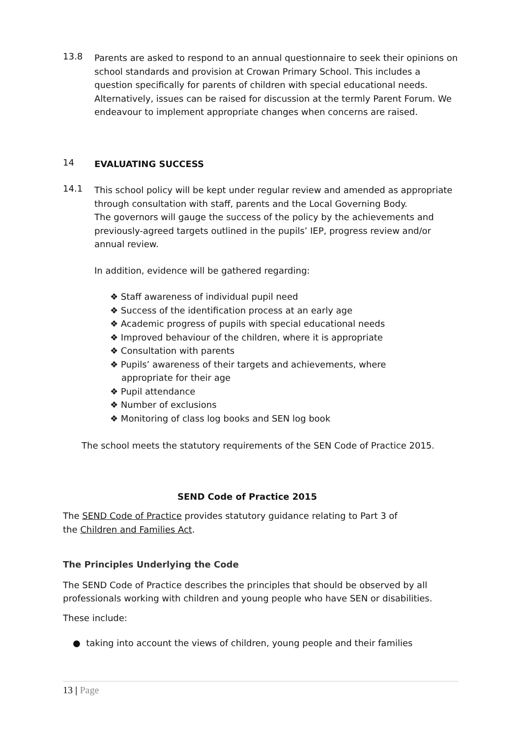13.8
Parents are asked to respond to an annual questionnaire to seek their opinions on school standards and provision at Crowan Primary School. This includes a question specifically for parents of children with special educational needs. Alternatively, issues can be raised for discussion at the termly Parent Forum. We endeavour to implement appropriate changes when concerns are raised.
14
EVALUATING SUCCESS
14.1
This school policy will be kept under regular review and amended as appropriate through consultation with staff, parents and the Local Governing Body.
The governors will gauge the success of the policy by the achievements and previously-agreed targets outlined in the pupils’ IEP, progress review and/or annual review.
In addition, evidence will be gathered regarding:
❖ Staff awareness of individual pupil need
❖ Success of the identification process at an early age
❖ Academic progress of pupils with special educational needs
❖ Improved behaviour of the children, where it is appropriate
❖ Consultation with parents
❖ Pupils’ awareness of their targets and achievements, where
appropriate for their age
❖ Pupil attendance
❖ Number of exclusions
❖ Monitoring of class log books and SEN log book
The school meets the statutory requirements of the SEN Code of Practice 2015.
SEND Code of Practice 2015
The SEND Code of Practice provides statutory guidance relating to Part 3 of
the Children and Families Act.
The Principles Underlying the Code
The SEND Code of Practice describes the principles that should be observed by all professionals working with children and young people who have SEN or disabilities.
These include:
● taking into account the views of children, young people and their families
13 | Page